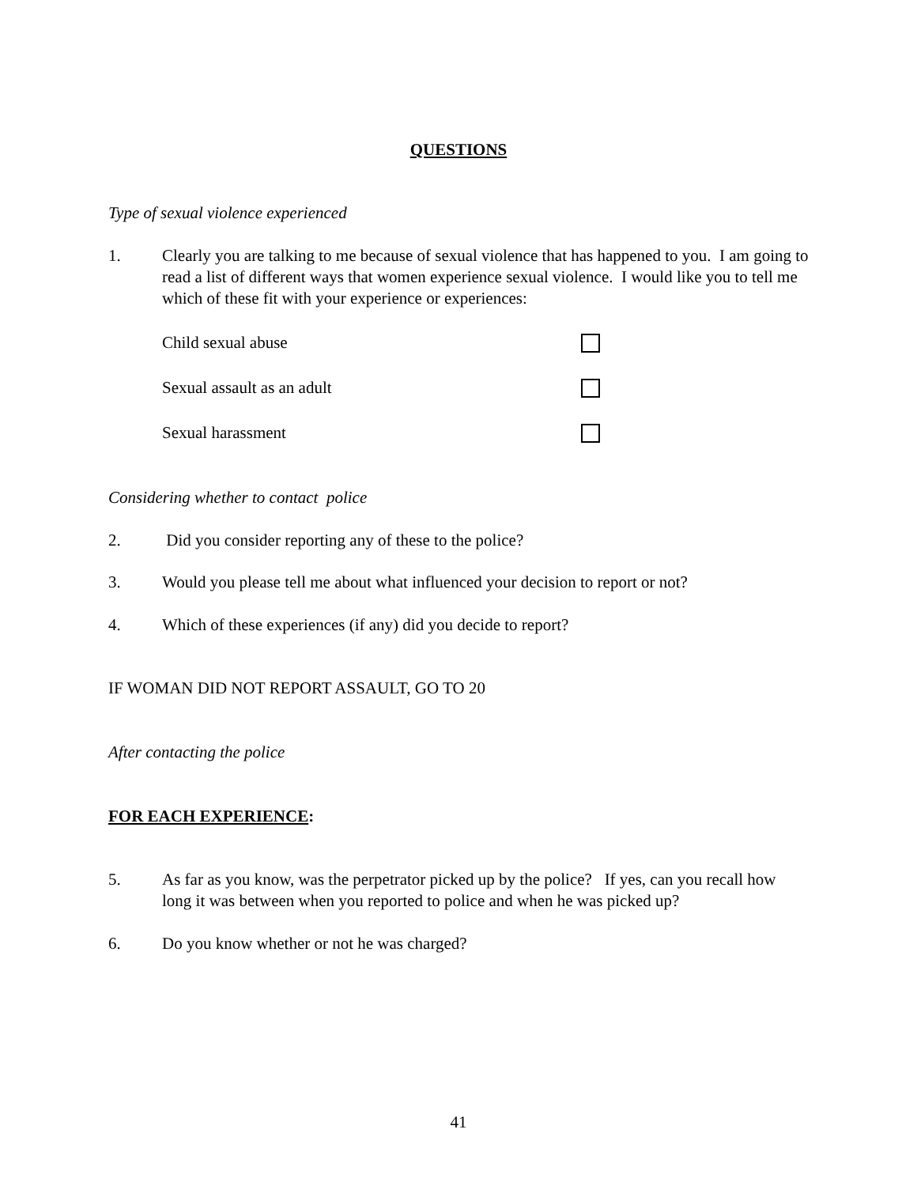QUESTIONS
Type of sexual violence experienced
1. Clearly you are talking to me because of sexual violence that has happened to you. I am going to read a list of different ways that women experience sexual violence. I would like you to tell me which of these fit with your experience or experiences:
Child sexual abuse
Sexual assault as an adult
Sexual harassment
Considering whether to contact police
2. Did you consider reporting any of these to the police?
3. Would you please tell me about what influenced your decision to report or not?
4. Which of these experiences (if any) did you decide to report?
IF WOMAN DID NOT REPORT ASSAULT, GO TO 20
After contacting the police
FOR EACH EXPERIENCE:
5. As far as you know, was the perpetrator picked up by the police? If yes, can you recall how long it was between when you reported to police and when he was picked up?
6. Do you know whether or not he was charged?
41